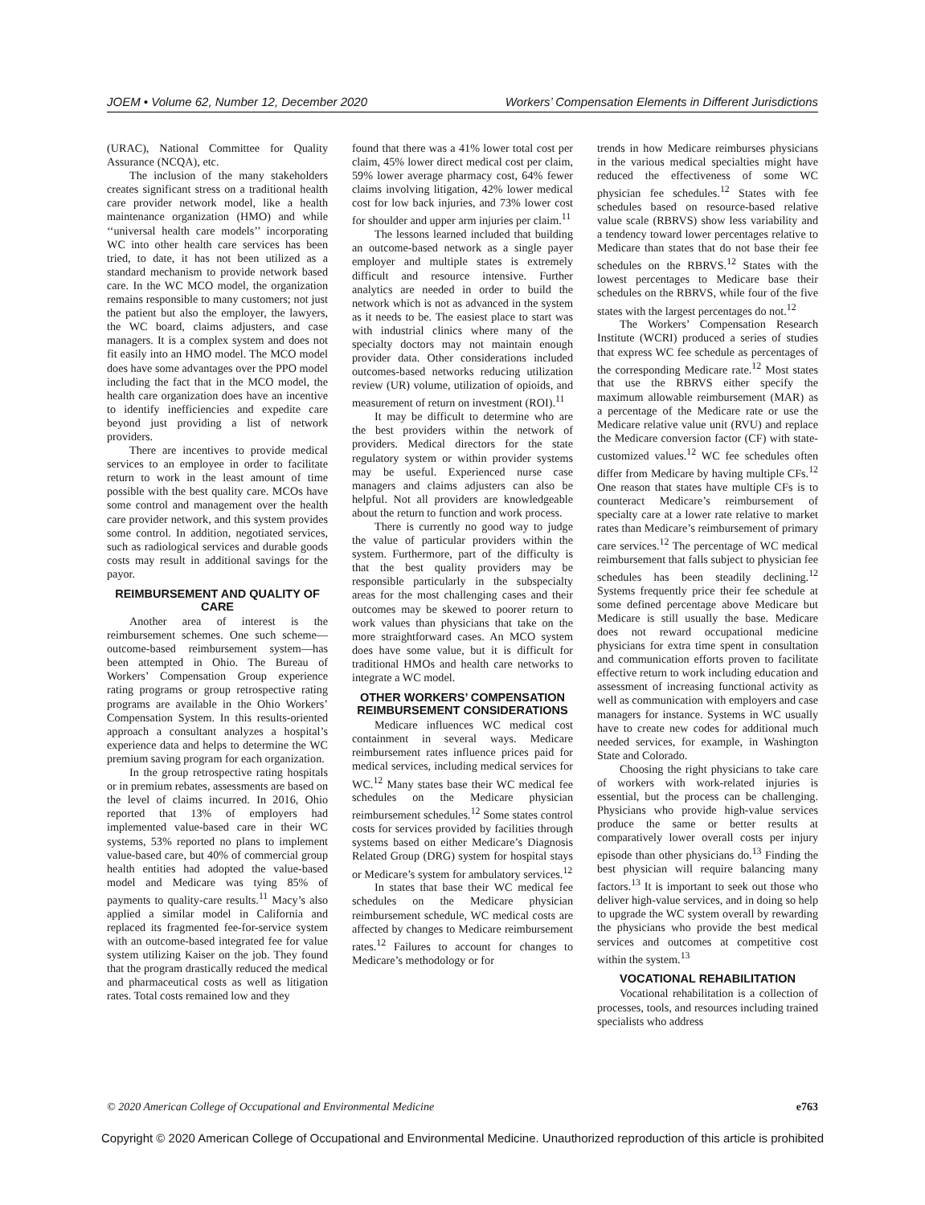JOEM • Volume 62, Number 12, December 2020 Workers’ Compensation Elements in Different Jurisdictions
(URAC), National Committee for Quality Assurance (NCQA), etc.
The inclusion of the many stakeholders creates significant stress on a traditional health care provider network model, like a health maintenance organization (HMO) and while ‘‘universal health care models’’ incorporating WC into other health care services has been tried, to date, it has not been utilized as a standard mechanism to provide network based care. In the WC MCO model, the organization remains responsible to many customers; not just the patient but also the employer, the lawyers, the WC board, claims adjusters, and case managers. It is a complex system and does not fit easily into an HMO model. The MCO model does have some advantages over the PPO model including the fact that in the MCO model, the health care organization does have an incentive to identify inefficiencies and expedite care beyond just providing a list of network providers.
There are incentives to provide medical services to an employee in order to facilitate return to work in the least amount of time possible with the best quality care. MCOs have some control and management over the health care provider network, and this system provides some control. In addition, negotiated services, such as radiological services and durable goods costs may result in additional savings for the payor.
REIMBURSEMENT AND QUALITY OF CARE
Another area of interest is the reimbursement schemes. One such scheme—outcome-based reimbursement system—has been attempted in Ohio. The Bureau of Workers’ Compensation Group experience rating programs or group retrospective rating programs are available in the Ohio Workers’ Compensation System. In this results-oriented approach a consultant analyzes a hospital’s experience data and helps to determine the WC premium saving program for each organization.
In the group retrospective rating hospitals or in premium rebates, assessments are based on the level of claims incurred. In 2016, Ohio reported that 13% of employers had implemented value-based care in their WC systems, 53% reported no plans to implement value-based care, but 40% of commercial group health entities had adopted the value-based model and Medicare was tying 85% of payments to quality-care results.<sup>11</sup> Macy’s also applied a similar model in California and replaced its fragmented fee-for-service system with an outcome-based integrated fee for value system utilizing Kaiser on the job. They found that the program drastically reduced the medical and pharmaceutical costs as well as litigation rates. Total costs remained low and they
found that there was a 41% lower total cost per claim, 45% lower direct medical cost per claim, 59% lower average pharmacy cost, 64% fewer claims involving litigation, 42% lower medical cost for low back injuries, and 73% lower cost for shoulder and upper arm injuries per claim.<sup>11</sup>
The lessons learned included that building an outcome-based network as a single payer employer and multiple states is extremely difficult and resource intensive. Further analytics are needed in order to build the network which is not as advanced in the system as it needs to be. The easiest place to start was with industrial clinics where many of the specialty doctors may not maintain enough provider data. Other considerations included outcomes-based networks reducing utilization review (UR) volume, utilization of opioids, and measurement of return on investment (ROI).<sup>11</sup>
It may be difficult to determine who are the best providers within the network of providers. Medical directors for the state regulatory system or within provider systems may be useful. Experienced nurse case managers and claims adjusters can also be helpful. Not all providers are knowledgeable about the return to function and work process.
There is currently no good way to judge the value of particular providers within the system. Furthermore, part of the difficulty is that the best quality providers may be responsible particularly in the subspecialty areas for the most challenging cases and their outcomes may be skewed to poorer return to work values than physicians that take on the more straightforward cases. An MCO system does have some value, but it is difficult for traditional HMOs and health care networks to integrate a WC model.
OTHER WORKERS’ COMPENSATION REIMBURSEMENT CONSIDERATIONS
Medicare influences WC medical cost containment in several ways. Medicare reimbursement rates influence prices paid for medical services, including medical services for WC.<sup>12</sup> Many states base their WC medical fee schedules on the Medicare physician reimbursement schedules.<sup>12</sup> Some states control costs for services provided by facilities through systems based on either Medicare’s Diagnosis Related Group (DRG) system for hospital stays or Medicare’s system for ambulatory services.<sup>12</sup>
In states that base their WC medical fee schedules on the Medicare physician reimbursement schedule, WC medical costs are affected by changes to Medicare reimbursement rates.<sup>12</sup> Failures to account for changes to Medicare’s methodology or for
trends in how Medicare reimburses physicians in the various medical specialties might have reduced the effectiveness of some WC physician fee schedules.<sup>12</sup> States with fee schedules based on resource-based relative value scale (RBRVS) show less variability and a tendency toward lower percentages relative to Medicare than states that do not base their fee schedules on the RBRVS.<sup>12</sup> States with the lowest percentages to Medicare base their schedules on the RBRVS, while four of the five states with the largest percentages do not.<sup>12</sup>
The Workers’ Compensation Research Institute (WCRI) produced a series of studies that express WC fee schedule as percentages of the corresponding Medicare rate.<sup>12</sup> Most states that use the RBRVS either specify the maximum allowable reimbursement (MAR) as a percentage of the Medicare rate or use the Medicare relative value unit (RVU) and replace the Medicare conversion factor (CF) with state-customized values.<sup>12</sup> WC fee schedules often differ from Medicare by having multiple CFs.<sup>12</sup> One reason that states have multiple CFs is to counteract Medicare’s reimbursement of specialty care at a lower rate relative to market rates than Medicare’s reimbursement of primary care services.<sup>12</sup> The percentage of WC medical reimbursement that falls subject to physician fee schedules has been steadily declining.<sup>12</sup> Systems frequently price their fee schedule at some defined percentage above Medicare but Medicare is still usually the base. Medicare does not reward occupational medicine physicians for extra time spent in consultation and communication efforts proven to facilitate effective return to work including education and assessment of increasing functional activity as well as communication with employers and case managers for instance. Systems in WC usually have to create new codes for additional much needed services, for example, in Washington State and Colorado.
Choosing the right physicians to take care of workers with work-related injuries is essential, but the process can be challenging. Physicians who provide high-value services produce the same or better results at comparatively lower overall costs per injury episode than other physicians do.<sup>13</sup> Finding the best physician will require balancing many factors.<sup>13</sup> It is important to seek out those who deliver high-value services, and in doing so help to upgrade the WC system overall by rewarding the physicians who provide the best medical services and outcomes at competitive cost within the system.<sup>13</sup>
VOCATIONAL REHABILITATION
Vocational rehabilitation is a collection of processes, tools, and resources including trained specialists who address
© 2020 American College of Occupational and Environmental Medicine e763
Copyright © 2020 American College of Occupational and Environmental Medicine. Unauthorized reproduction of this article is prohibited